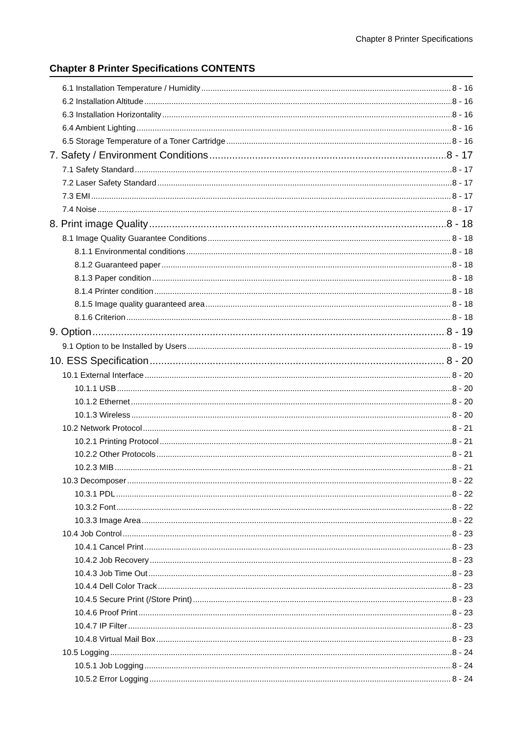Chapter 8 Printer Specifications
Chapter 8 Printer Specifications CONTENTS
6.1 Installation Temperature / Humidity 8 - 16
6.2 Installation Altitude 8 - 16
6.3 Installation Horizontality 8 - 16
6.4 Ambient Lighting 8 - 16
6.5 Storage Temperature of a Toner Cartridge 8 - 16
7. Safety / Environment Conditions 8 - 17
7.1 Safety Standard 8 - 17
7.2 Laser Safety Standard 8 - 17
7.3 EMI 8 - 17
7.4 Noise 8 - 17
8. Print image Quality 8 - 18
8.1 Image Quality Guarantee Conditions 8 - 18
8.1.1 Environmental conditions 8 - 18
8.1.2 Guaranteed paper 8 - 18
8.1.3 Paper condition 8 - 18
8.1.4 Printer condition 8 - 18
8.1.5 Image quality guaranteed area 8 - 18
8.1.6 Criterion 8 - 18
9. Option 8 - 19
9.1 Option to be Installed by Users 8 - 19
10. ESS Specification 8 - 20
10.1 External Interface 8 - 20
10.1.1 USB 8 - 20
10.1.2 Ethernet 8 - 20
10.1.3 Wireless 8 - 20
10.2 Network Protocol 8 - 21
10.2.1 Printing Protocol 8 - 21
10.2.2 Other Protocols 8 - 21
10.2.3 MIB 8 - 21
10.3 Decomposer 8 - 22
10.3.1 PDL 8 - 22
10.3.2 Font 8 - 22
10.3.3 Image Area 8 - 22
10.4 Job Control 8 - 23
10.4.1 Cancel Print 8 - 23
10.4.2 Job Recovery 8 - 23
10.4.3 Job Time Out 8 - 23
10.4.4 Dell Color Track 8 - 23
10.4.5 Secure Print (/Store Print) 8 - 23
10.4.6 Proof Print 8 - 23
10.4.7 IP Filter 8 - 23
10.4.8 Virtual Mail Box 8 - 23
10.5 Logging 8 - 24
10.5.1 Job Logging 8 - 24
10.5.2 Error Logging 8 - 24